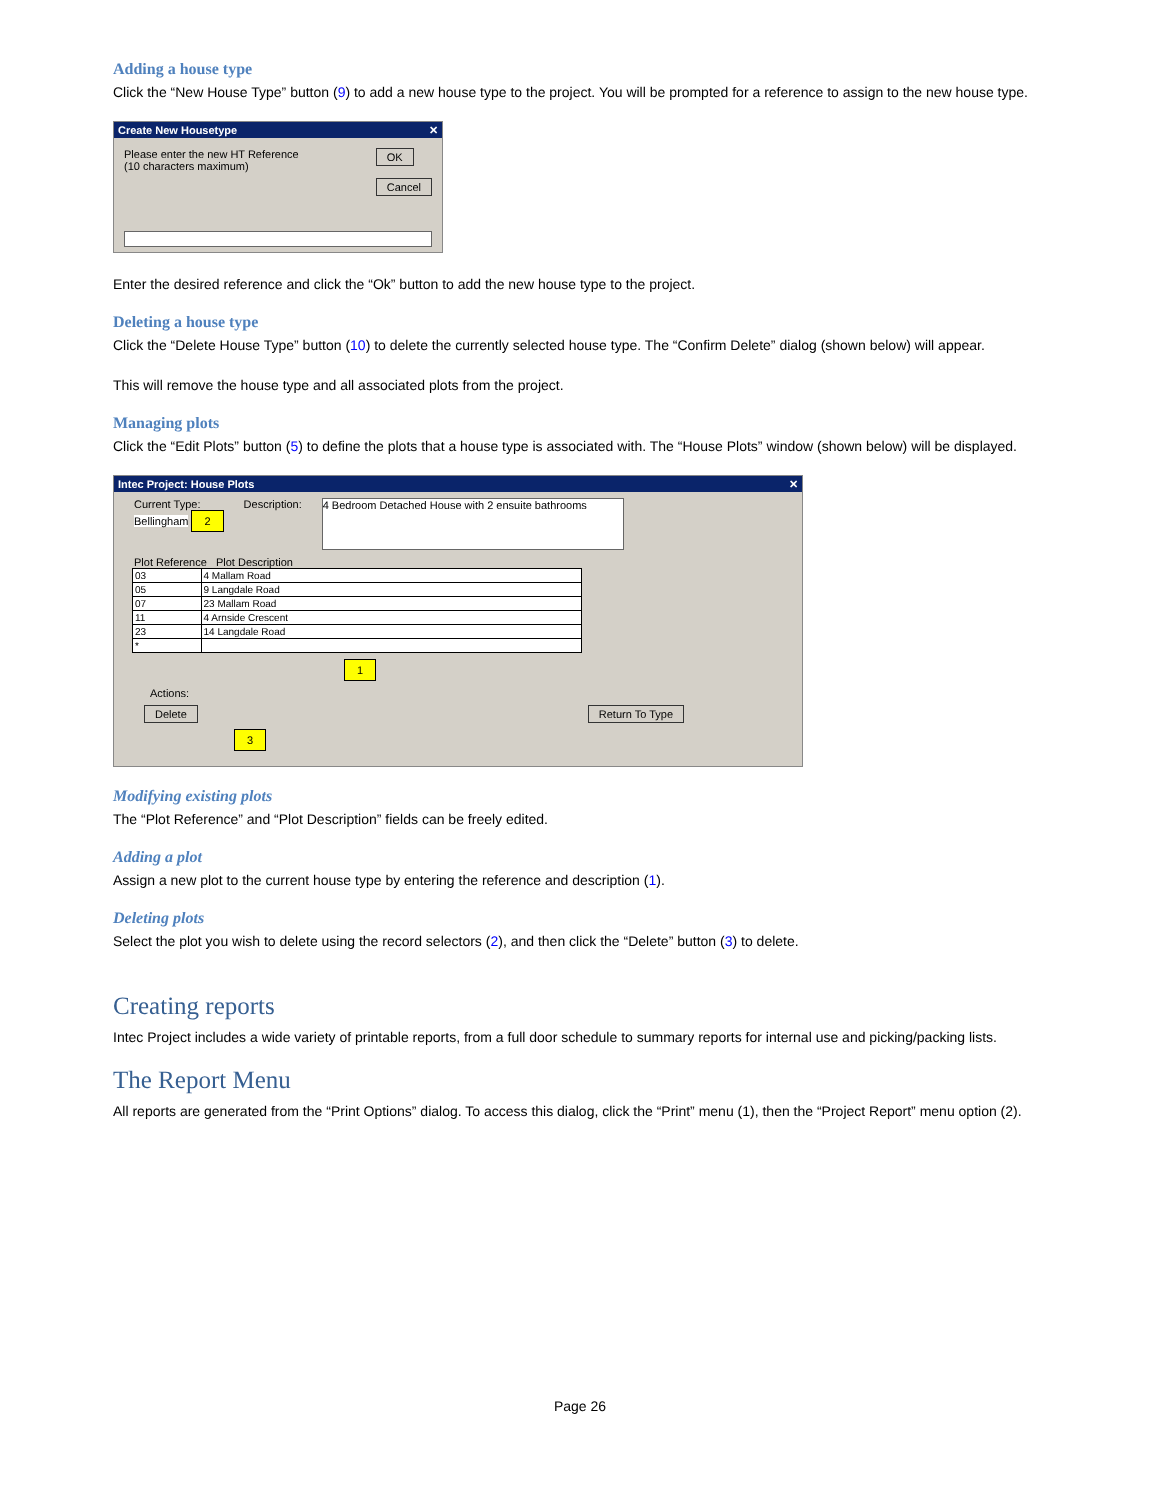Adding a house type
Click the “New House Type” button (9) to add a new house type to the project. You will be prompted for a reference to assign to the new house type.
Create New Housetype ✕
Please enter the new HT Reference
(10 characters maximum)
OK
Cancel
Enter the desired reference and click the “Ok” button to add the new house type to the project.
Deleting a house type
Click the “Delete House Type” button (10) to delete the currently selected house type. The “Confirm Delete” dialog (shown below) will appear.
This will remove the house type and all associated plots from the project.
Managing plots
Click the “Edit Plots” button (5) to define the plots that a house type is associated with. The “House Plots” window (shown below) will be displayed.
Intec Project: House Plots ✕
Current Type:
Bellingham 2
Description:
4 Bedroom Detached House with 2 ensuite bathrooms
Plot Reference Plot Description
| 03 | 4 Mallam Road |
| 05 | 9 Langdale Road |
| 07 | 23 Mallam Road |
| 11 | 4 Arnside Crescent |
| 23 | 14 Langdale Road |
| * | |
1
Actions:
Delete Return To Type
3
Modifying existing plots
The “Plot Reference” and “Plot Description” fields can be freely edited.
Adding a plot
Assign a new plot to the current house type by entering the reference and description (1).
Deleting plots
Select the plot you wish to delete using the record selectors (2), and then click the “Delete” button (3) to delete.
Creating reports
Intec Project includes a wide variety of printable reports, from a full door schedule to summary reports for internal use and picking/packing lists.
The Report Menu
All reports are generated from the “Print Options” dialog. To access this dialog, click the “Print” menu (1), then the “Project Report” menu option (2).
Page 26